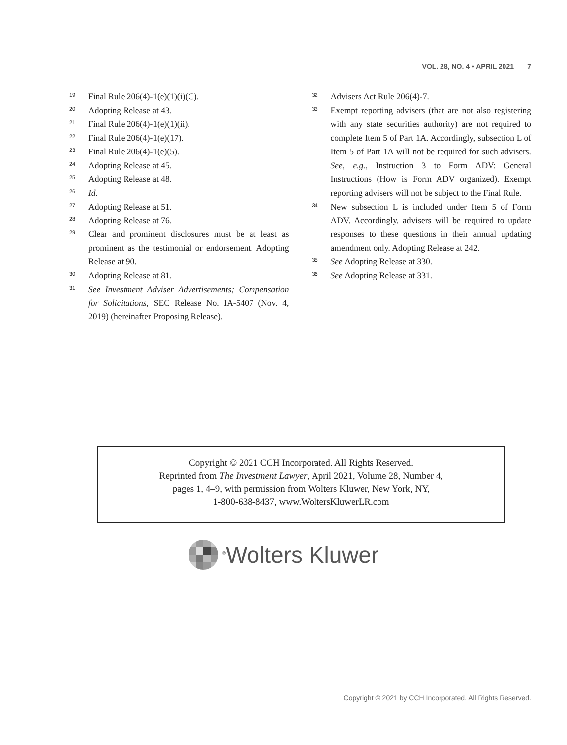VOL. 28, NO. 4 • APRIL 2021 7
<sup>19</sup> Final Rule 206(4)-1(e)(1)(i)(C).
<sup>20</sup> Adopting Release at 43.
<sup>21</sup> Final Rule 206(4)-1(e)(1)(ii).
<sup>22</sup> Final Rule 206(4)-1(e)(17).
<sup>23</sup> Final Rule 206(4)-1(e)(5).
<sup>24</sup> Adopting Release at 45.
<sup>25</sup> Adopting Release at 48.
<sup>26</sup> Id.
<sup>27</sup> Adopting Release at 51.
<sup>28</sup> Adopting Release at 76.
<sup>29</sup> Clear and prominent disclosures must be at least as prominent as the testimonial or endorsement. Adopting Release at 90.
<sup>30</sup> Adopting Release at 81.
<sup>31</sup> See Investment Adviser Advertisements; Compensation for Solicitations, SEC Release No. IA-5407 (Nov. 4, 2019) (hereinafter Proposing Release).
<sup>32</sup> Advisers Act Rule 206(4)-7.
<sup>33</sup> Exempt reporting advisers (that are not also registering with any state securities authority) are not required to complete Item 5 of Part 1A. Accordingly, subsection L of Item 5 of Part 1A will not be required for such advisers. See, e.g., Instruction 3 to Form ADV: General Instructions (How is Form ADV organized). Exempt reporting advisers will not be subject to the Final Rule.
<sup>34</sup> New subsection L is included under Item 5 of Form ADV. Accordingly, advisers will be required to update responses to these questions in their annual updating amendment only. Adopting Release at 242.
<sup>35</sup> See Adopting Release at 330.
<sup>36</sup> See Adopting Release at 331.
Copyright © 2021 CCH Incorporated. All Rights Reserved.
Reprinted from The Investment Lawyer, April 2021, Volume 28, Number 4,
pages 1, 4–9, with permission from Wolters Kluwer, New York, NY,
1-800-638-8437, www.WoltersKluwerLR.com
<sup>®</sup>Wolters Kluwer
Copyright © 2021 by CCH Incorporated. All Rights Reserved.